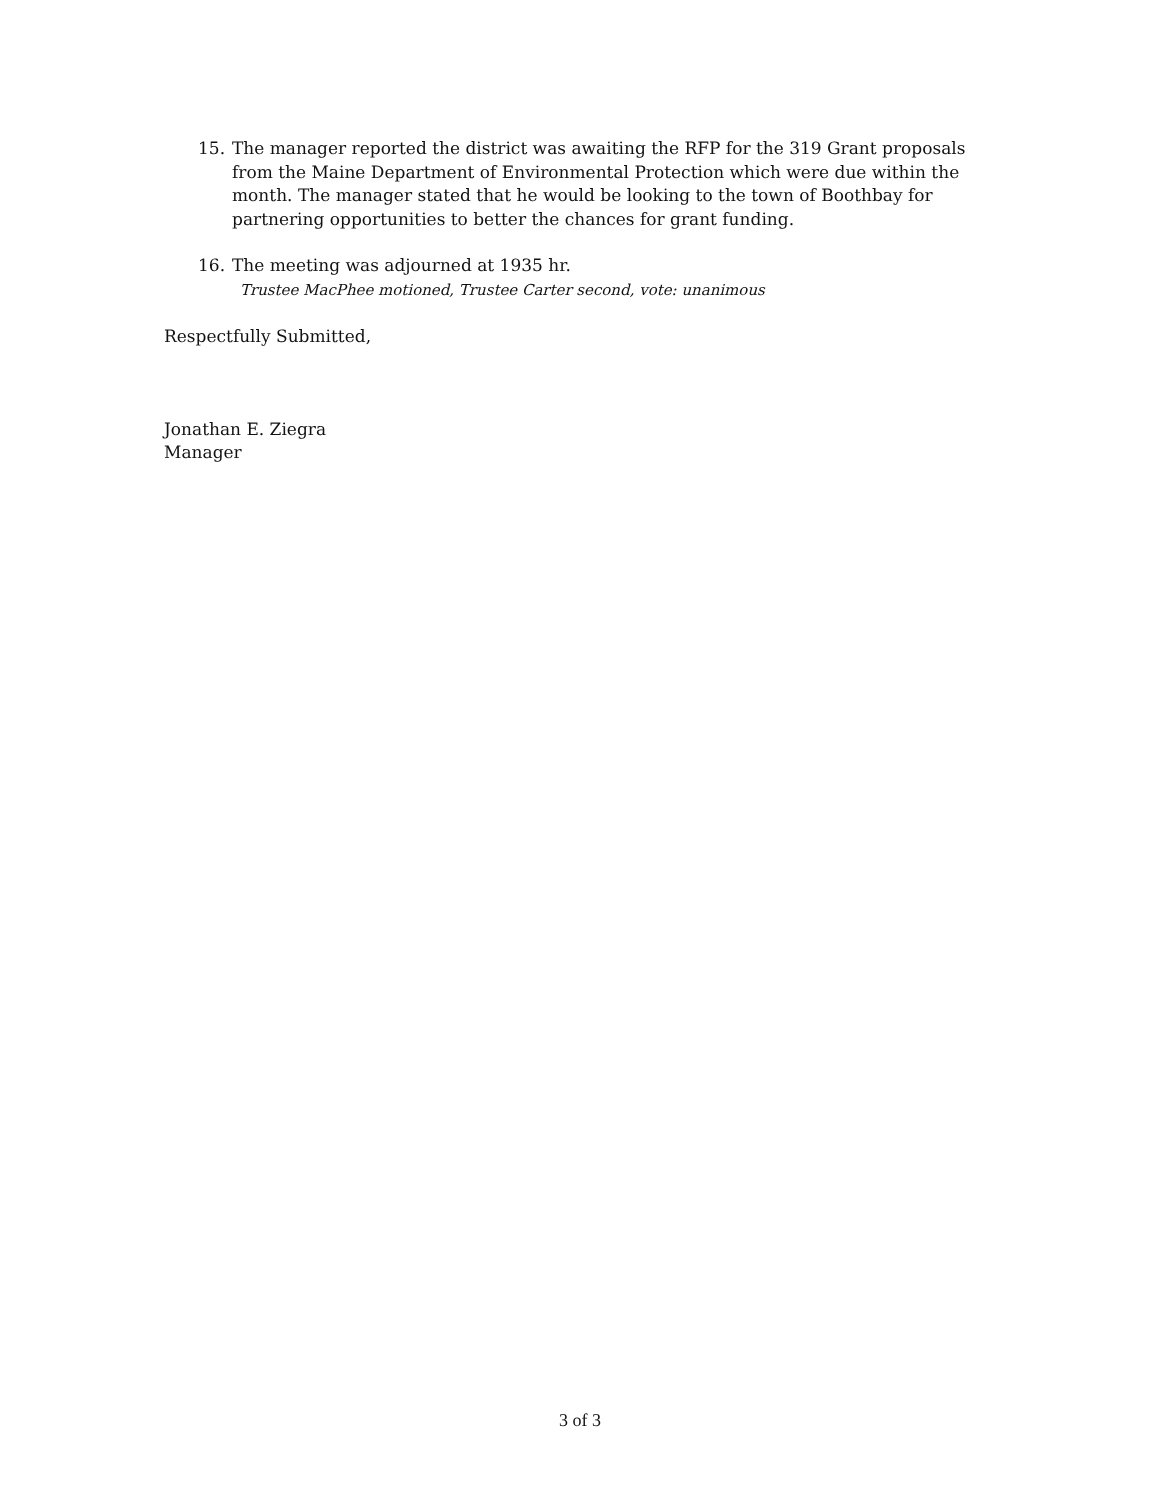15. The manager reported the district was awaiting the RFP for the 319 Grant proposals from the Maine Department of Environmental Protection which were due within the month. The manager stated that he would be looking to the town of Boothbay for partnering opportunities to better the chances for grant funding.
16. The meeting was adjourned at 1935 hr.
Trustee MacPhee motioned, Trustee Carter second, vote: unanimous
Respectfully Submitted,
Jonathan E. Ziegra
Manager
3 of 3